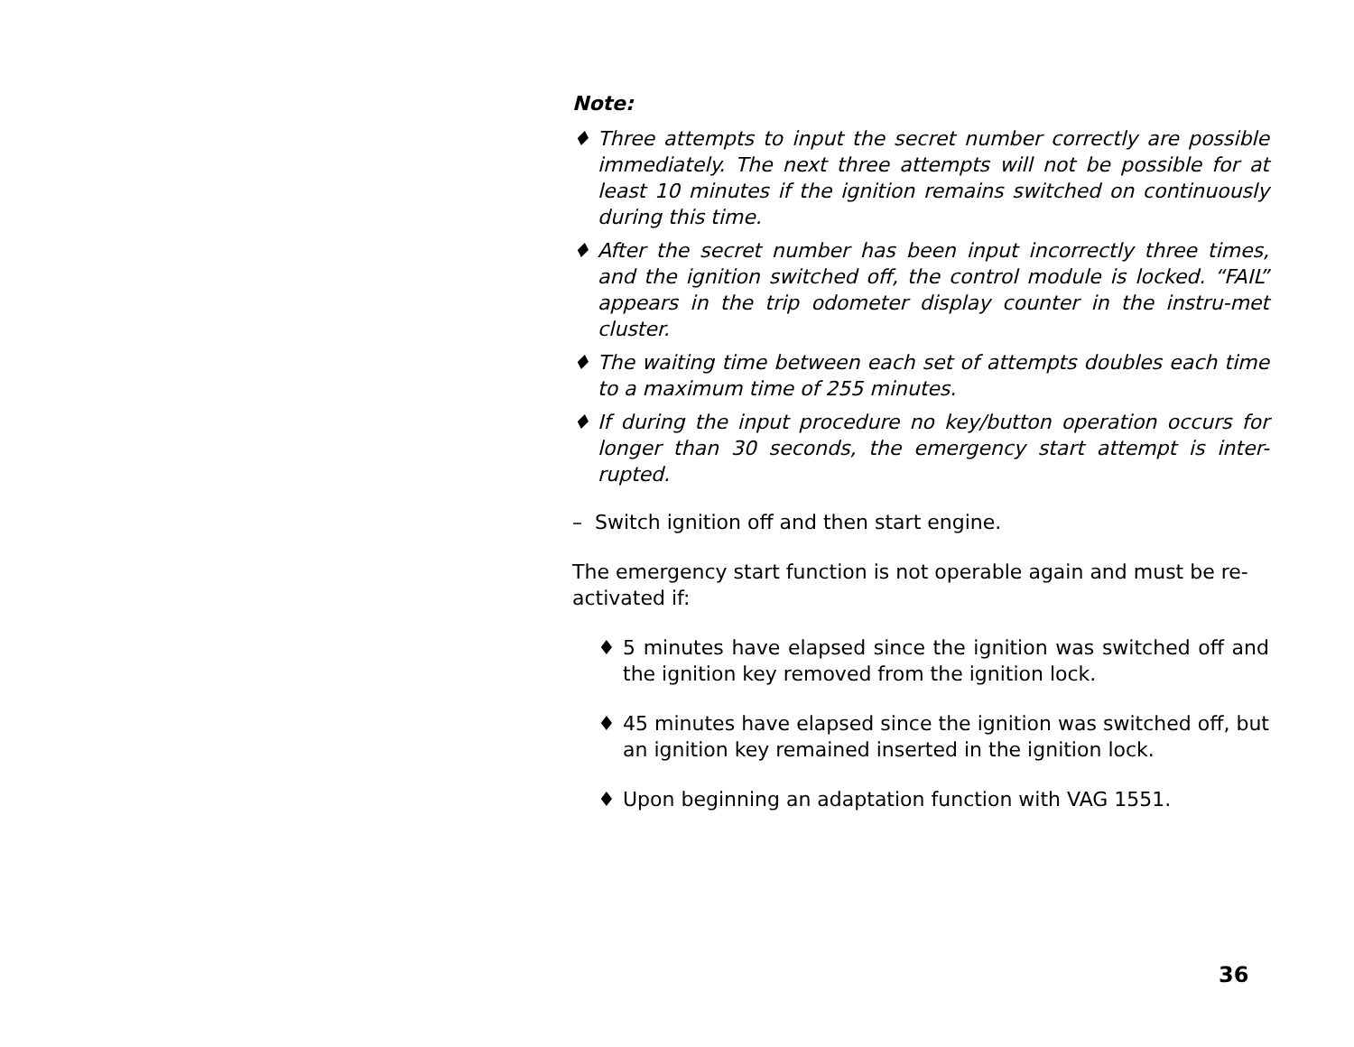Note:
♦ Three attempts to input the secret number correctly are possible immediately. The next three attempts will not be possible for at least 10 minutes if the ignition remains switched on continuously during this time.
♦ After the secret number has been input incorrectly three times, and the ignition switched off, the control module is locked. “FAIL” appears in the trip odometer display counter in the instru-met cluster.
♦ The waiting time between each set of attempts doubles each time to a maximum time of 255 minutes.
♦ If during the input procedure no key/button operation occurs for longer than 30 seconds, the emergency start attempt is inter-rupted.
– Switch ignition off and then start engine.
The emergency start function is not operable again and must be re-activated if:
♦ 5 minutes have elapsed since the ignition was switched off and the ignition key removed from the ignition lock.
♦ 45 minutes have elapsed since the ignition was switched off, but an ignition key remained inserted in the ignition lock.
♦ Upon beginning an adaptation function with VAG 1551.
36